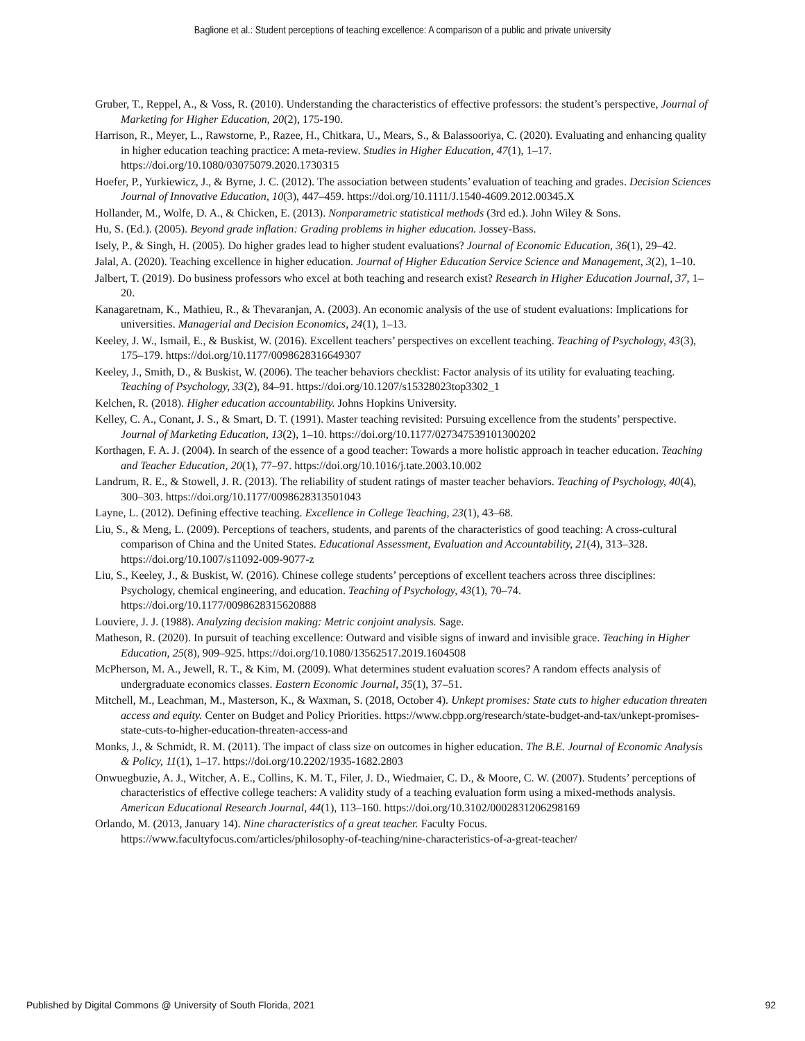Baglione et al.: Student perceptions of teaching excellence: A comparison of a public and private university
Gruber, T., Reppel, A., & Voss, R. (2010). Understanding the characteristics of effective professors: the student’s perspective, Journal of Marketing for Higher Education, 20(2), 175-190.
Harrison, R., Meyer, L., Rawstorne, P., Razee, H., Chitkara, U., Mears, S., & Balassooriya, C. (2020). Evaluating and enhancing quality in higher education teaching practice: A meta-review. Studies in Higher Education, 47(1), 1–17. https://doi.org/10.1080/03075079.2020.1730315
Hoefer, P., Yurkiewicz, J., & Byrne, J. C. (2012). The association between students’ evaluation of teaching and grades. Decision Sciences Journal of Innovative Education, 10(3), 447–459. https://doi.org/10.1111/J.1540-4609.2012.00345.X
Hollander, M., Wolfe, D. A., & Chicken, E. (2013). Nonparametric statistical methods (3rd ed.). John Wiley & Sons.
Hu, S. (Ed.). (2005). Beyond grade inflation: Grading problems in higher education. Jossey-Bass.
Isely, P., & Singh, H. (2005). Do higher grades lead to higher student evaluations? Journal of Economic Education, 36(1), 29–42.
Jalal, A. (2020). Teaching excellence in higher education. Journal of Higher Education Service Science and Management, 3(2), 1–10.
Jalbert, T. (2019). Do business professors who excel at both teaching and research exist? Research in Higher Education Journal, 37, 1–20.
Kanagaretnam, K., Mathieu, R., & Thevaranjan, A. (2003). An economic analysis of the use of student evaluations: Implications for universities. Managerial and Decision Economics, 24(1), 1–13.
Keeley, J. W., Ismail, E., & Buskist, W. (2016). Excellent teachers’ perspectives on excellent teaching. Teaching of Psychology, 43(3), 175–179. https://doi.org/10.1177/0098628316649307
Keeley, J., Smith, D., & Buskist, W. (2006). The teacher behaviors checklist: Factor analysis of its utility for evaluating teaching. Teaching of Psychology, 33(2), 84–91. https://doi.org/10.1207/s15328023top3302_1
Kelchen, R. (2018). Higher education accountability. Johns Hopkins University.
Kelley, C. A., Conant, J. S., & Smart, D. T. (1991). Master teaching revisited: Pursuing excellence from the students’ perspective. Journal of Marketing Education, 13(2), 1–10. https://doi.org/10.1177/027347539101300202
Korthagen, F. A. J. (2004). In search of the essence of a good teacher: Towards a more holistic approach in teacher education. Teaching and Teacher Education, 20(1), 77–97. https://doi.org/10.1016/j.tate.2003.10.002
Landrum, R. E., & Stowell, J. R. (2013). The reliability of student ratings of master teacher behaviors. Teaching of Psychology, 40(4), 300–303. https://doi.org/10.1177/0098628313501043
Layne, L. (2012). Defining effective teaching. Excellence in College Teaching, 23(1), 43–68.
Liu, S., & Meng, L. (2009). Perceptions of teachers, students, and parents of the characteristics of good teaching: A cross-cultural comparison of China and the United States. Educational Assessment, Evaluation and Accountability, 21(4), 313–328. https://doi.org/10.1007/s11092-009-9077-z
Liu, S., Keeley, J., & Buskist, W. (2016). Chinese college students’ perceptions of excellent teachers across three disciplines: Psychology, chemical engineering, and education. Teaching of Psychology, 43(1), 70–74. https://doi.org/10.1177/0098628315620888
Louviere, J. J. (1988). Analyzing decision making: Metric conjoint analysis. Sage.
Matheson, R. (2020). In pursuit of teaching excellence: Outward and visible signs of inward and invisible grace. Teaching in Higher Education, 25(8), 909–925. https://doi.org/10.1080/13562517.2019.1604508
McPherson, M. A., Jewell, R. T., & Kim, M. (2009). What determines student evaluation scores? A random effects analysis of undergraduate economics classes. Eastern Economic Journal, 35(1), 37–51.
Mitchell, M., Leachman, M., Masterson, K., & Waxman, S. (2018, October 4). Unkept promises: State cuts to higher education threaten access and equity. Center on Budget and Policy Priorities. https://www.cbpp.org/research/state-budget-and-tax/unkept-promises-state-cuts-to-higher-education-threaten-access-and
Monks, J., & Schmidt, R. M. (2011). The impact of class size on outcomes in higher education. The B.E. Journal of Economic Analysis & Policy, 11(1), 1–17. https://doi.org/10.2202/1935-1682.2803
Onwuegbuzie, A. J., Witcher, A. E., Collins, K. M. T., Filer, J. D., Wiedmaier, C. D., & Moore, C. W. (2007). Students’ perceptions of characteristics of effective college teachers: A validity study of a teaching evaluation form using a mixed-methods analysis. American Educational Research Journal, 44(1), 113–160. https://doi.org/10.3102/0002831206298169
Orlando, M. (2013, January 14). Nine characteristics of a great teacher. Faculty Focus. https://www.facultyfocus.com/articles/philosophy-of-teaching/nine-characteristics-of-a-great-teacher/
Published by Digital Commons @ University of South Florida, 2021 92